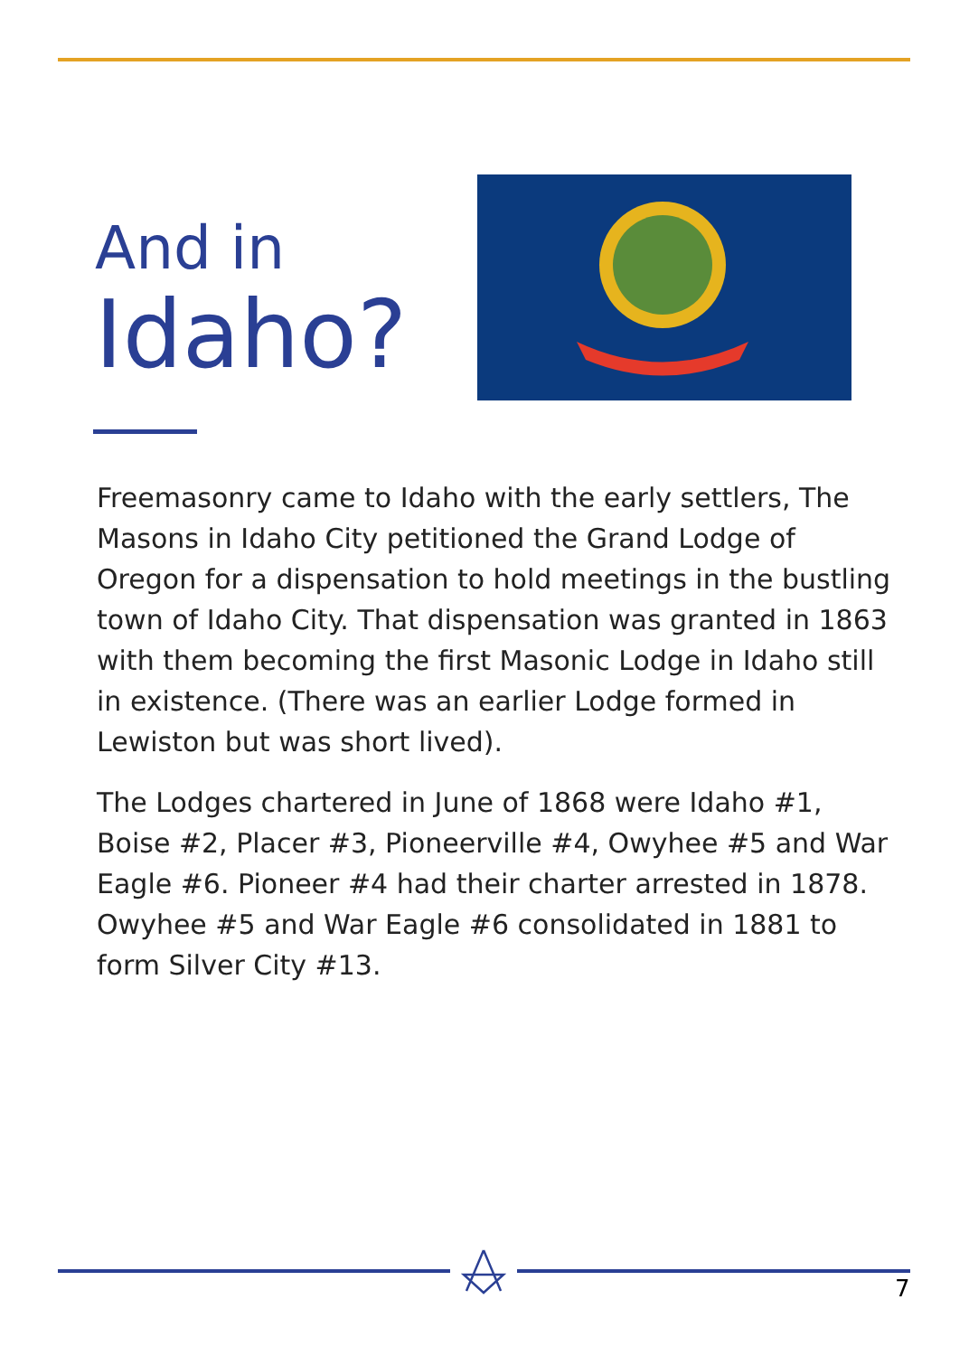And in
Idaho?
Freemasonry came to Idaho with the early settlers, The Masons in Idaho City petitioned the Grand Lodge of Oregon for a dispensation to hold meetings in the bustling town of Idaho City. That dispensation was granted in 1863 with them becoming the first Masonic Lodge in Idaho still in existence. (There was an earlier Lodge formed in Lewiston but was short lived).
The Lodges chartered in June of 1868 were Idaho #1, Boise #2, Placer #3, Pioneerville #4, Owyhee #5 and War Eagle #6. Pioneer #4 had their charter arrested in 1878. Owyhee #5 and War Eagle #6 consolidated in 1881 to form Silver City #13.
7